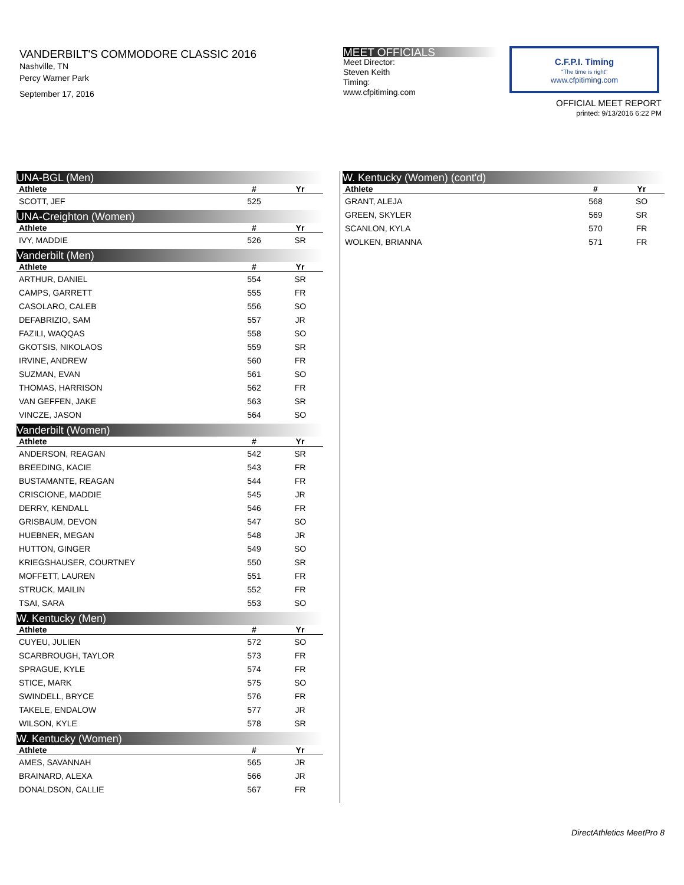VANDERBILT'S COMMODORE CLASSIC 2016
Nashville, TN
Percy Warner Park
September 17, 2016
MEET OFFICIALS
Meet Director:
Steven Keith
Timing:
www.cfpitiming.com
C.F.P.I. Timing
"The time is right"
www.cfpitiming.com
OFFICIAL MEET REPORT
printed: 9/13/2016 6:22 PM
| UNA-BGL (Men) | | |
| Athlete | # | Yr |
| SCOTT, JEF | 525 | |
| UNA-Creighton (Women) | | |
| Athlete | # | Yr |
| IVY, MADDIE | 526 | SR |
| Vanderbilt (Men) | | |
| Athlete | # | Yr |
| ARTHUR, DANIEL | 554 | SR |
| CAMPS, GARRETT | 555 | FR |
| CASOLARO, CALEB | 556 | SO |
| DEFABRIZIO, SAM | 557 | JR |
| FAZILI, WAQQAS | 558 | SO |
| GKOTSIS, NIKOLAOS | 559 | SR |
| IRVINE, ANDREW | 560 | FR |
| SUZMAN, EVAN | 561 | SO |
| THOMAS, HARRISON | 562 | FR |
| VAN GEFFEN, JAKE | 563 | SR |
| VINCZE, JASON | 564 | SO |
| Vanderbilt (Women) | | |
| Athlete | # | Yr |
| ANDERSON, REAGAN | 542 | SR |
| BREEDING, KACIE | 543 | FR |
| BUSTAMANTE, REAGAN | 544 | FR |
| CRISCIONE, MADDIE | 545 | JR |
| DERRY, KENDALL | 546 | FR |
| GRISBAUM, DEVON | 547 | SO |
| HUEBNER, MEGAN | 548 | JR |
| HUTTON, GINGER | 549 | SO |
| KRIEGSHAUSER, COURTNEY | 550 | SR |
| MOFFETT, LAUREN | 551 | FR |
| STRUCK, MAILIN | 552 | FR |
| TSAI, SARA | 553 | SO |
| W. Kentucky (Men) | | |
| Athlete | # | Yr |
| CUYEU, JULIEN | 572 | SO |
| SCARBROUGH, TAYLOR | 573 | FR |
| SPRAGUE, KYLE | 574 | FR |
| STICE, MARK | 575 | SO |
| SWINDELL, BRYCE | 576 | FR |
| TAKELE, ENDALOW | 577 | JR |
| WILSON, KYLE | 578 | SR |
| W. Kentucky (Women) | | |
| Athlete | # | Yr |
| AMES, SAVANNAH | 565 | JR |
| BRAINARD, ALEXA | 566 | JR |
| DONALDSON, CALLIE | 567 | FR |
| W. Kentucky (Women) (cont'd) | | |
| Athlete | # | Yr |
| GRANT, ALEJA | 568 | SO |
| GREEN, SKYLER | 569 | SR |
| SCANLON, KYLA | 570 | FR |
| WOLKEN, BRIANNA | 571 | FR |
DirectAthletics MeetPro 8